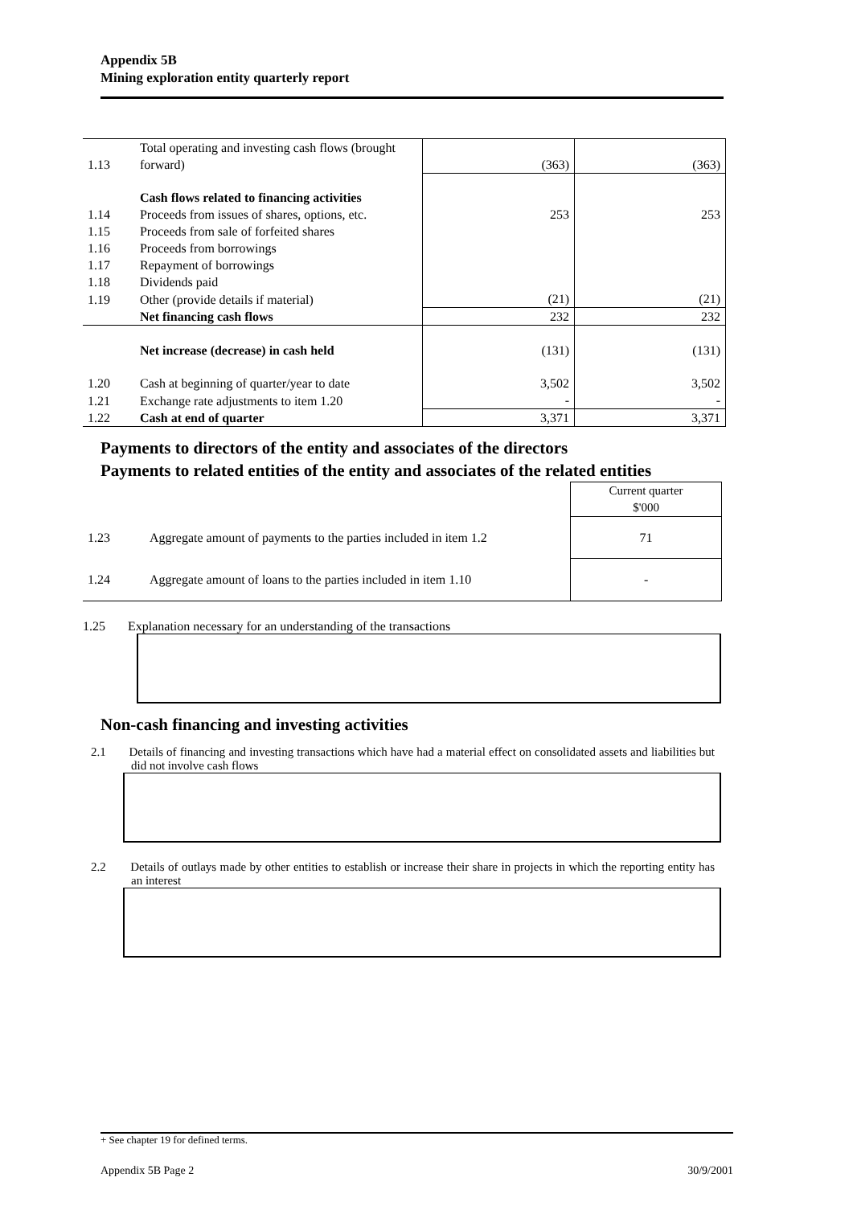Appendix 5B
Mining exploration entity quarterly report
| 1.13 | Total operating and investing cash flows (brought forward) | (363) | (363) |
| | Cash flows related to financing activities | | |
| 1.14 | Proceeds from issues of shares, options, etc. | 253 | 253 |
| 1.15 | Proceeds from sale of forfeited shares | | |
| 1.16 | Proceeds from borrowings | | |
| 1.17 | Repayment of borrowings | | |
| 1.18 | Dividends paid | | |
| 1.19 | Other (provide details if material) | (21) | (21) |
| | Net financing cash flows | 232 | 232 |
| | Net increase (decrease) in cash held | (131) | (131) |
| 1.20 | Cash at beginning of quarter/year to date | 3,502 | 3,502 |
| 1.21 | Exchange rate adjustments to item 1.20 | - | - |
| 1.22 | Cash at end of quarter | 3,371 | 3,371 |
Payments to directors of the entity and associates of the directors
Payments to related entities of the entity and associates of the related entities
| | | Current quarter $'000 |
| 1.23 | Aggregate amount of payments to the parties included in item 1.2 | 71 |
| 1.24 | Aggregate amount of loans to the parties included in item 1.10 | - |
1.25 Explanation necessary for an understanding of the transactions
Non-cash financing and investing activities
2.1 Details of financing and investing transactions which have had a material effect on consolidated assets and liabilities but did not involve cash flows
2.2 Details of outlays made by other entities to establish or increase their share in projects in which the reporting entity has an interest
+ See chapter 19 for defined terms.
Appendix 5B Page 2 30/9/2001